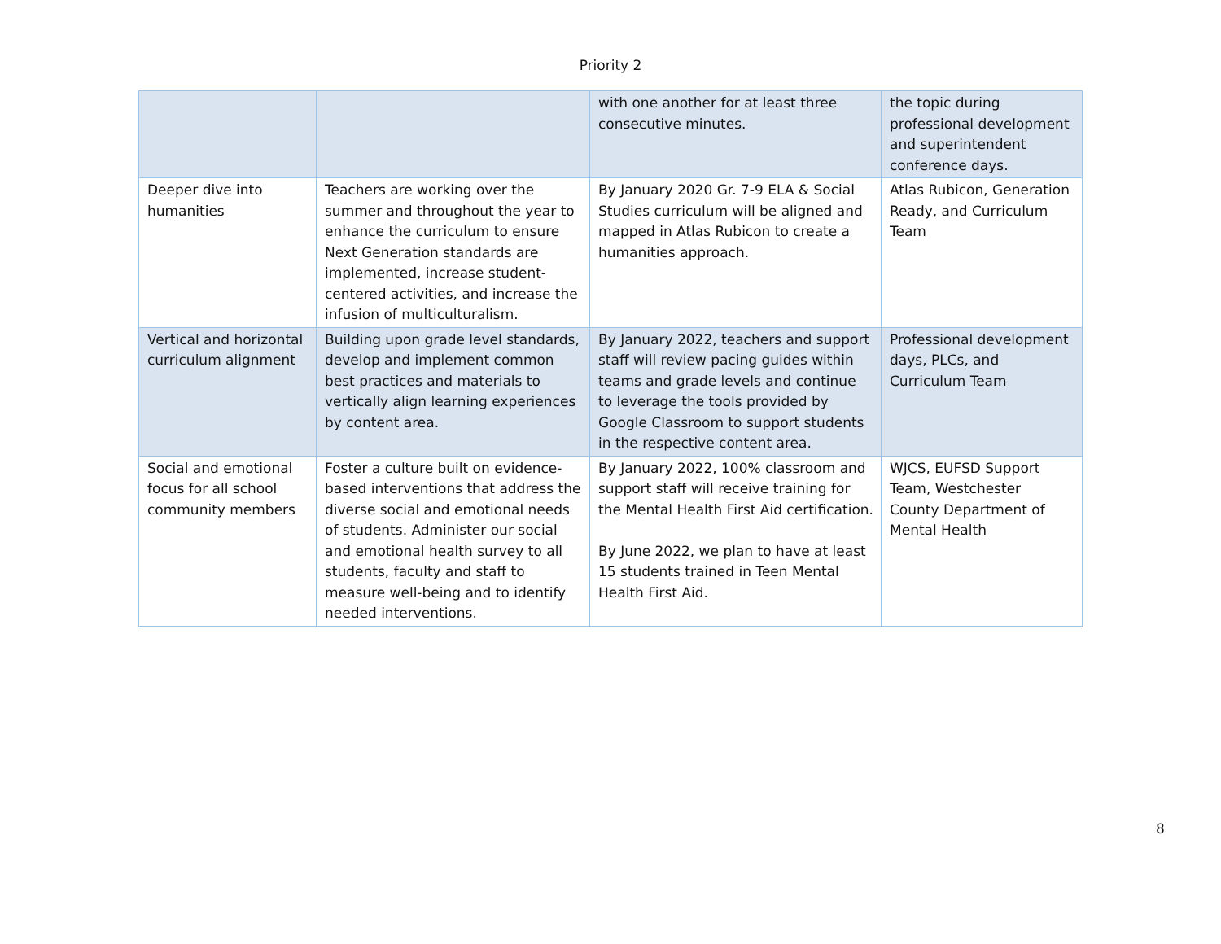Priority 2
| | | with one another for at least three consecutive minutes. | the topic during professional development and superintendent conference days. |
| Deeper dive into humanities | Teachers are working over the summer and throughout the year to enhance the curriculum to ensure Next Generation standards are implemented, increase student-centered activities, and increase the infusion of multiculturalism. | By January 2020 Gr. 7-9 ELA & Social Studies curriculum will be aligned and mapped in Atlas Rubicon to create a humanities approach. | Atlas Rubicon, Generation Ready, and Curriculum Team |
| Vertical and horizontal curriculum alignment | Building upon grade level standards, develop and implement common best practices and materials to vertically align learning experiences by content area. | By January 2022, teachers and support staff will review pacing guides within teams and grade levels and continue to leverage the tools provided by Google Classroom to support students in the respective content area. | Professional development days, PLCs, and Curriculum Team |
| Social and emotional focus for all school community members | Foster a culture built on evidence-based interventions that address the diverse social and emotional needs of students. Administer our social and emotional health survey to all students, faculty and staff to measure well-being and to identify needed interventions. | By January 2022, 100% classroom and support staff will receive training for the Mental Health First Aid certification. By June 2022, we plan to have at least 15 students trained in Teen Mental Health First Aid. | WJCS, EUFSD Support Team, Westchester County Department of Mental Health |
8